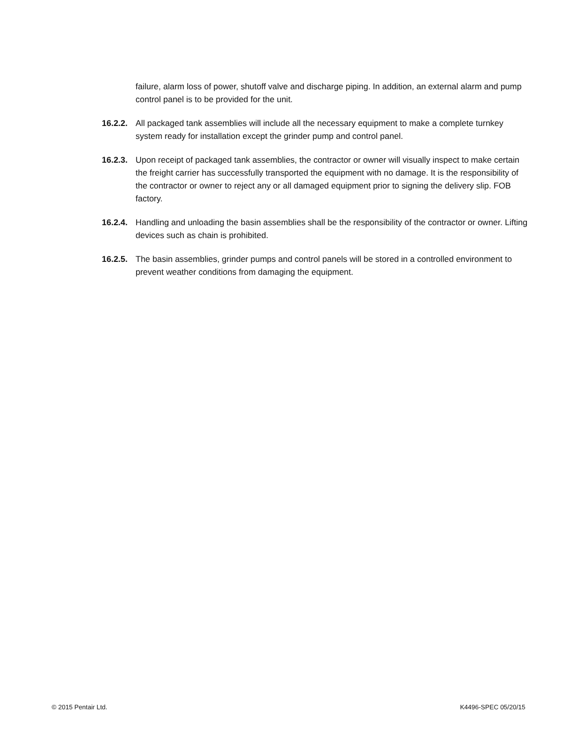failure, alarm loss of power, shutoff valve and discharge piping. In addition, an external alarm and pump control panel is to be provided for the unit.
16.2.2.
All packaged tank assemblies will include all the necessary equipment to make a complete turnkey system ready for installation except the grinder pump and control panel.
16.2.3.
Upon receipt of packaged tank assemblies, the contractor or owner will visually inspect to make certain the freight carrier has successfully transported the equipment with no damage. It is the responsibility of the contractor or owner to reject any or all damaged equipment prior to signing the delivery slip. FOB factory.
16.2.4.
Handling and unloading the basin assemblies shall be the responsibility of the contractor or owner. Lifting devices such as chain is prohibited.
16.2.5.
The basin assemblies, grinder pumps and control panels will be stored in a controlled environment to prevent weather conditions from damaging the equipment.
© 2015 Pentair Ltd. K4496-SPEC 05/20/15